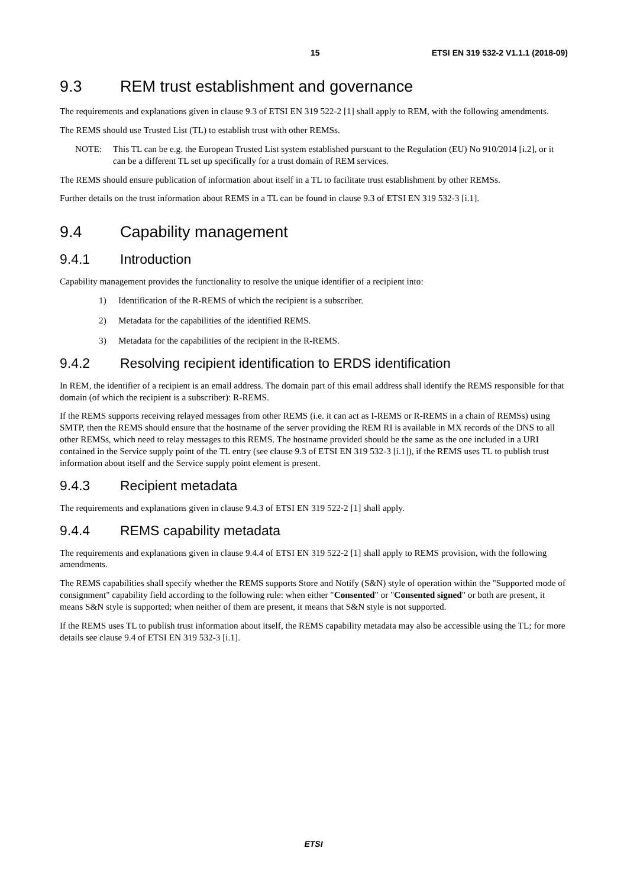15 ETSI EN 319 532-2 V1.1.1 (2018-09)
9.3 REM trust establishment and governance
The requirements and explanations given in clause 9.3 of ETSI EN 319 522-2 [1] shall apply to REM, with the following amendments.
The REMS should use Trusted List (TL) to establish trust with other REMSs.
NOTE: This TL can be e.g. the European Trusted List system established pursuant to the Regulation (EU) No 910/2014 [i.2], or it can be a different TL set up specifically for a trust domain of REM services.
The REMS should ensure publication of information about itself in a TL to facilitate trust establishment by other REMSs.
Further details on the trust information about REMS in a TL can be found in clause 9.3 of ETSI EN 319 532-3 [i.1].
9.4 Capability management
9.4.1 Introduction
Capability management provides the functionality to resolve the unique identifier of a recipient into:
1) Identification of the R-REMS of which the recipient is a subscriber.
2) Metadata for the capabilities of the identified REMS.
3) Metadata for the capabilities of the recipient in the R-REMS.
9.4.2 Resolving recipient identification to ERDS identification
In REM, the identifier of a recipient is an email address. The domain part of this email address shall identify the REMS responsible for that domain (of which the recipient is a subscriber): R-REMS.
If the REMS supports receiving relayed messages from other REMS (i.e. it can act as I-REMS or R-REMS in a chain of REMSs) using SMTP, then the REMS should ensure that the hostname of the server providing the REM RI is available in MX records of the DNS to all other REMSs, which need to relay messages to this REMS. The hostname provided should be the same as the one included in a URI contained in the Service supply point of the TL entry (see clause 9.3 of ETSI EN 319 532-3 [i.1]), if the REMS uses TL to publish trust information about itself and the Service supply point element is present.
9.4.3 Recipient metadata
The requirements and explanations given in clause 9.4.3 of ETSI EN 319 522-2 [1] shall apply.
9.4.4 REMS capability metadata
The requirements and explanations given in clause 9.4.4 of ETSI EN 319 522-2 [1] shall apply to REMS provision, with the following amendments.
The REMS capabilities shall specify whether the REMS supports Store and Notify (S&N) style of operation within the "Supported mode of consignment" capability field according to the following rule: when either "Consented" or "Consented signed" or both are present, it means S&N style is supported; when neither of them are present, it means that S&N style is not supported.
If the REMS uses TL to publish trust information about itself, the REMS capability metadata may also be accessible using the TL; for more details see clause 9.4 of ETSI EN 319 532-3 [i.1].
ETSI